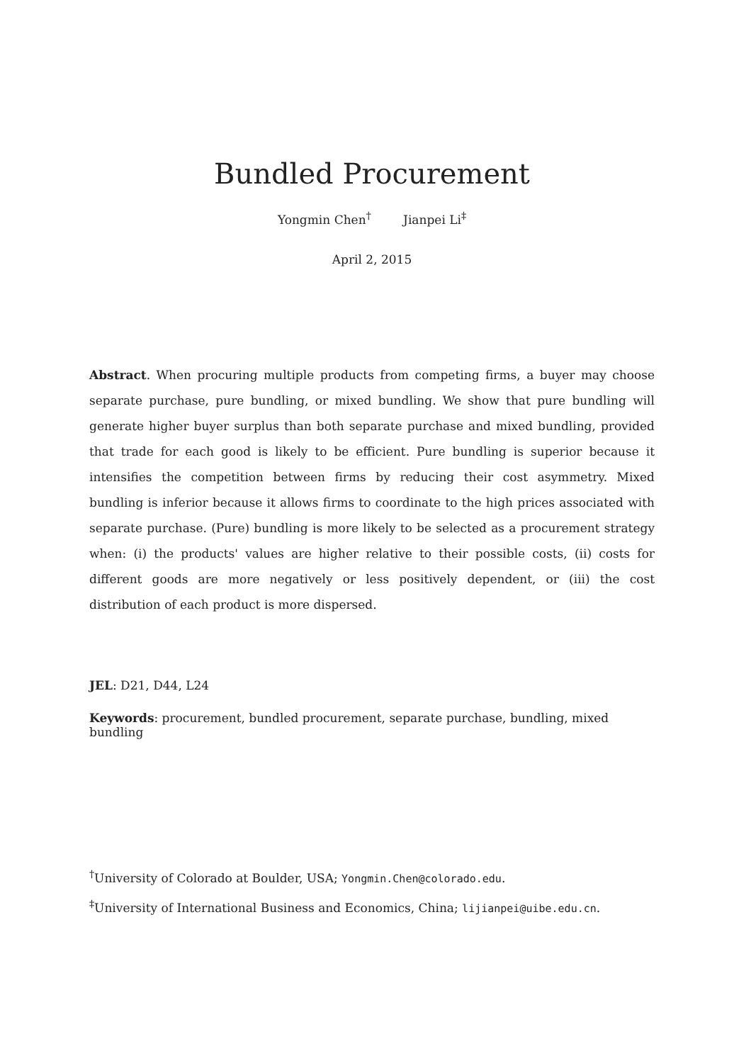Bundled Procurement
Yongmin Chen<sup>†</sup> Jianpei Li<sup>‡</sup>
April 2, 2015
Abstract. When procuring multiple products from competing firms, a buyer may choose separate purchase, pure bundling, or mixed bundling. We show that pure bundling will generate higher buyer surplus than both separate purchase and mixed bundling, provided that trade for each good is likely to be efficient. Pure bundling is superior because it intensifies the competition between firms by reducing their cost asymmetry. Mixed bundling is inferior because it allows firms to coordinate to the high prices associated with separate purchase. (Pure) bundling is more likely to be selected as a procurement strategy when: (i) the products' values are higher relative to their possible costs, (ii) costs for different goods are more negatively or less positively dependent, or (iii) the cost distribution of each product is more dispersed.
JEL: D21, D44, L24
Keywords: procurement, bundled procurement, separate purchase, bundling, mixed bundling
<sup>†</sup> University of Colorado at Boulder, USA; Yongmin.Chen@colorado.edu.
<sup>‡</sup> University of International Business and Economics, China; lijianpei@uibe.edu.cn.